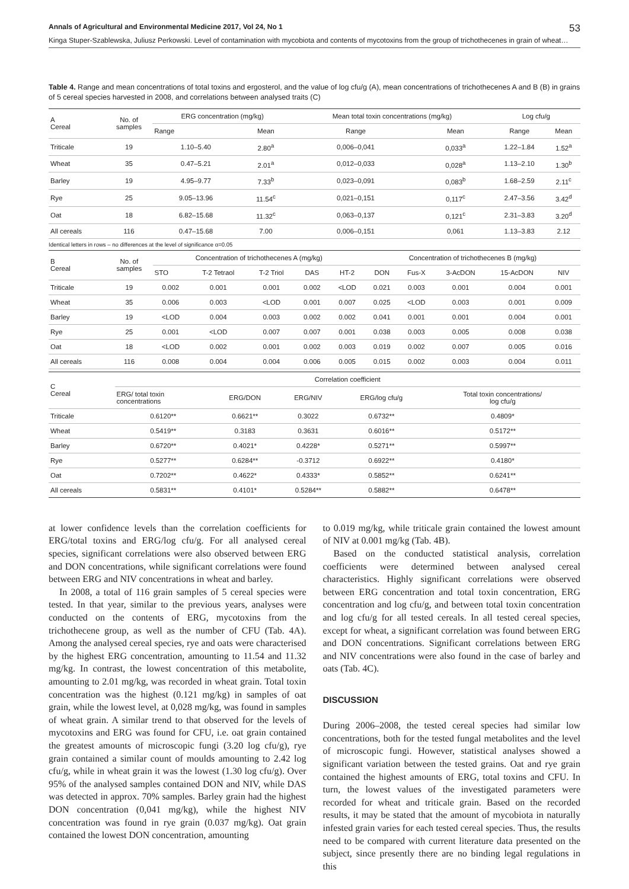Annals of Agricultural and Environmental Medicine 2017, Vol 24, No 1 53
Kinga Stuper-Szablewska, Juliusz Perkowski. Level of contamination with mycobiota and contents of mycotoxins from the group of trichothecenes in grain of wheat…
Table 4. Range and mean concentrations of total toxins and ergosterol, and the value of log cfu/g (A), mean concentrations of trichothecenes A and B (B) in grains of 5 cereal species harvested in 2008, and correlations between analysed traits (C)
| A Cereal | No. of samples | ERG concentration (mg/kg) | | Mean total toxin concentrations (mg/kg) | | Log cfu/g | |
| --- | --- | --- | --- | --- | --- | --- | --- |
| | | Range | Mean | Range | Mean | Range | Mean |
| Triticale | 19 | 1.10–5.40 | 2.80<sup>a</sup> | 0,006–0,041 | 0,033<sup>a</sup> | 1.22–1.84 | 1.52<sup>a</sup> |
| Wheat | 35 | 0.47–5.21 | 2.01<sup>a</sup> | 0,012–0,033 | 0,028<sup>a</sup> | 1.13–2.10 | 1.30<sup>b</sup> |
| Barley | 19 | 4.95–9.77 | 7.33<sup>b</sup> | 0,023–0,091 | 0,083<sup>b</sup> | 1.68–2.59 | 2.11<sup>c</sup> |
| Rye | 25 | 9.05–13.96 | 11.54<sup>c</sup> | 0,021–0,151 | 0,117<sup>c</sup> | 2.47–3.56 | 3.42<sup>d</sup> |
| Oat | 18 | 6.82–15.68 | 11.32<sup>c</sup> | 0,063–0,137 | 0,121<sup>c</sup> | 2.31–3.83 | 3.20<sup>d</sup> |
| All cereals | 116 | 0.47–15.68 | 7.00 | 0,006–0,151 | 0,061 | 1.13–3.83 | 2.12 |
Identical letters in rows – no differences at the level of significance α=0.05
| B Cereal | No. of samples | Concentration of trichothecenes A (mg/kg) | | | | | Concentration of trichothecenes B (mg/kg) | | | | |
| --- | --- | --- | --- | --- | --- | --- | --- | --- | --- | --- | --- |
| | | STO | T-2 Tetraol | T-2 Triol | DAS | HT-2 | DON | Fus-X | 3-AcDON | 15-AcDON | NIV |
| Triticale | 19 | 0.002 | 0.001 | 0.001 | 0.002 | <LOD | 0.021 | 0.003 | 0.001 | 0.004 | 0.001 |
| Wheat | 35 | 0.006 | 0.003 | <LOD | 0.001 | 0.007 | 0.025 | <LOD | 0.003 | 0.001 | 0.009 |
| Barley | 19 | <LOD | 0.004 | 0.003 | 0.002 | 0.002 | 0.041 | 0.001 | 0.001 | 0.004 | 0.001 |
| Rye | 25 | 0.001 | <LOD | 0.007 | 0.007 | 0.001 | 0.038 | 0.003 | 0.005 | 0.008 | 0.038 |
| Oat | 18 | <LOD | 0.002 | 0.001 | 0.002 | 0.003 | 0.019 | 0.002 | 0.007 | 0.005 | 0.016 |
| All cereals | 116 | 0.008 | 0.004 | 0.004 | 0.006 | 0.005 | 0.015 | 0.002 | 0.003 | 0.004 | 0.011 |
| C Cereal | Correlation coefficient | | | | |
| --- | --- | --- | --- | --- | --- |
| | ERG/ total toxin concentrations | ERG/DON | ERG/NIV | ERG/log cfu/g | Total toxin concentrations/ log cfu/g |
| Triticale | 0.6120** | 0.6621** | 0.3022 | 0.6732** | 0.4809* |
| Wheat | 0.5419** | 0.3183 | 0.3631 | 0.6016** | 0.5172** |
| Barley | 0.6720** | 0.4021* | 0.4228* | 0.5271** | 0.5997** |
| Rye | 0.5277** | 0.6284** | -0.3712 | 0.6922** | 0.4180* |
| Oat | 0.7202** | 0.4622* | 0.4333* | 0.5852** | 0.6241** |
| All cereals | 0.5831** | 0.4101* | 0.5284** | 0.5882** | 0.6478** |
at lower confidence levels than the correlation coefficients for ERG/total toxins and ERG/log cfu/g. For all analysed cereal species, significant correlations were also observed between ERG and DON concentrations, while significant correlations were found between ERG and NIV concentrations in wheat and barley.
In 2008, a total of 116 grain samples of 5 cereal species were tested. In that year, similar to the previous years, analyses were conducted on the contents of ERG, mycotoxins from the trichothecene group, as well as the number of CFU (Tab. 4A). Among the analysed cereal species, rye and oats were characterised by the highest ERG concentration, amounting to 11.54 and 11.32 mg/kg. In contrast, the lowest concentration of this metabolite, amounting to 2.01 mg/kg, was recorded in wheat grain. Total toxin concentration was the highest (0.121 mg/kg) in samples of oat grain, while the lowest level, at 0,028 mg/kg, was found in samples of wheat grain. A similar trend to that observed for the levels of mycotoxins and ERG was found for CFU, i.e. oat grain contained the greatest amounts of microscopic fungi (3.20 log cfu/g), rye grain contained a similar count of moulds amounting to 2.42 log cfu/g, while in wheat grain it was the lowest (1.30 log cfu/g). Over 95% of the analysed samples contained DON and NIV, while DAS was detected in approx. 70% samples. Barley grain had the highest DON concentration (0,041 mg/kg), while the highest NIV concentration was found in rye grain (0.037 mg/kg). Oat grain contained the lowest DON concentration, amounting
to 0.019 mg/kg, while triticale grain contained the lowest amount of NIV at 0.001 mg/kg (Tab. 4B).
Based on the conducted statistical analysis, correlation coefficients were determined between analysed cereal characteristics. Highly significant correlations were observed between ERG concentration and total toxin concentration, ERG concentration and log cfu/g, and between total toxin concentration and log cfu/g for all tested cereals. In all tested cereal species, except for wheat, a significant correlation was found between ERG and DON concentrations. Significant correlations between ERG and NIV concentrations were also found in the case of barley and oats (Tab. 4C).
DISCUSSION
During 2006–2008, the tested cereal species had similar low concentrations, both for the tested fungal metabolites and the level of microscopic fungi. However, statistical analyses showed a significant variation between the tested grains. Oat and rye grain contained the highest amounts of ERG, total toxins and CFU. In turn, the lowest values of the investigated parameters were recorded for wheat and triticale grain. Based on the recorded results, it may be stated that the amount of mycobiota in naturally infested grain varies for each tested cereal species. Thus, the results need to be compared with current literature data presented on the subject, since presently there are no binding legal regulations in this